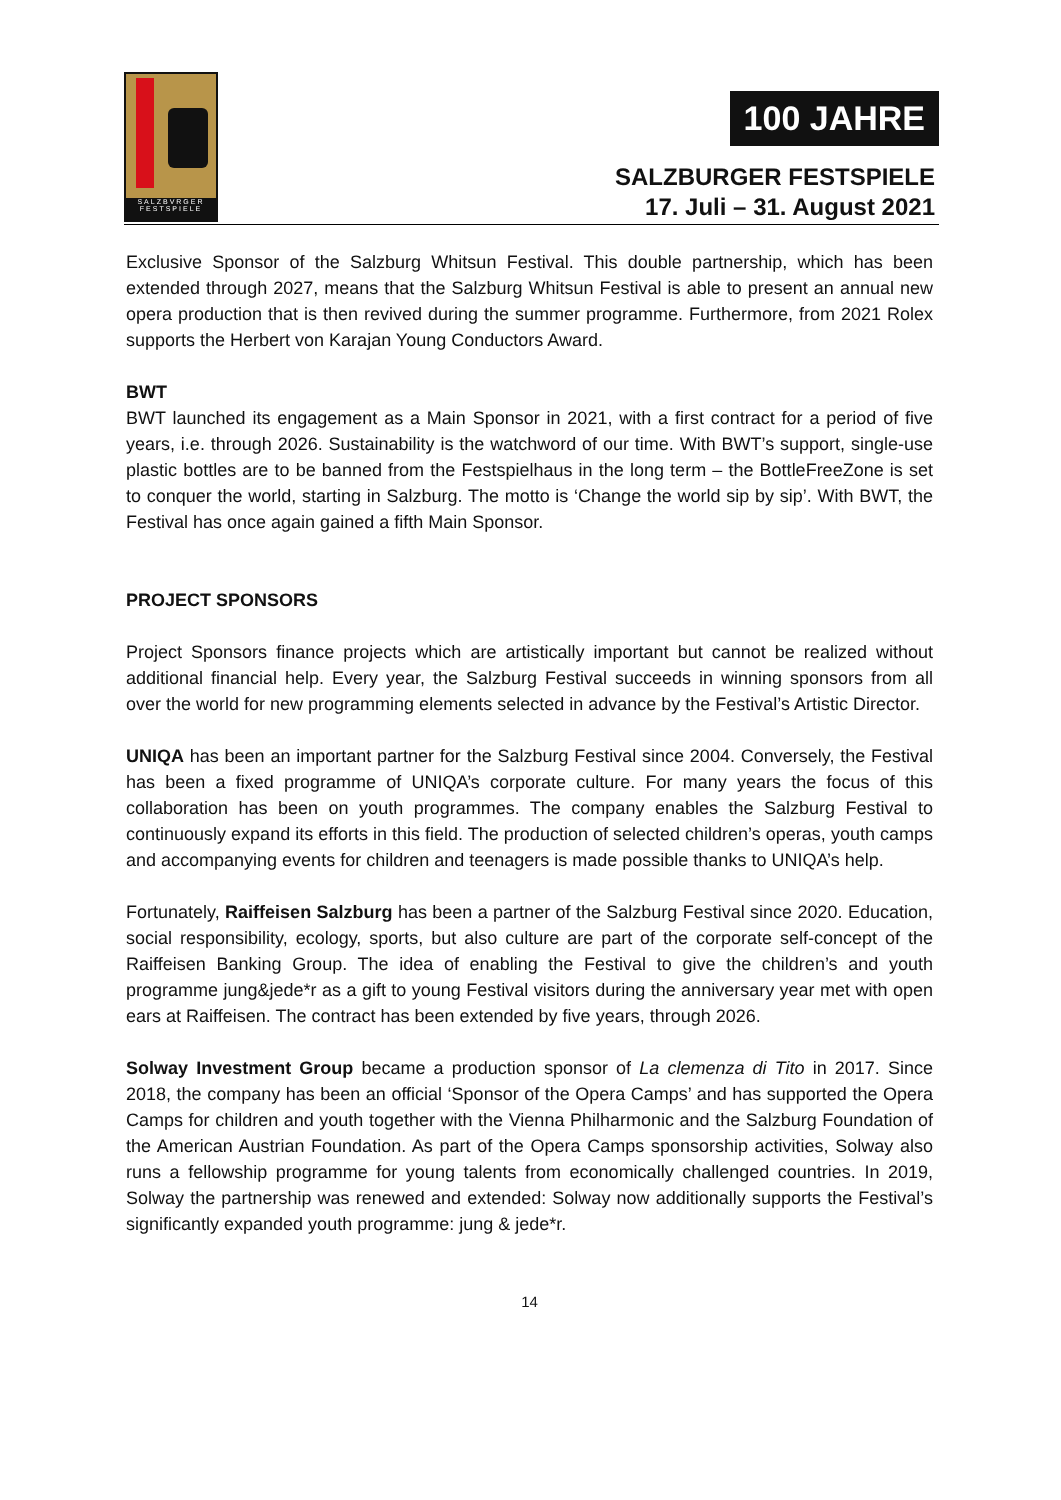SALZBVRGER FESTSPIELE
100 JAHRE
SALZBURGER FESTSPIELE
17. Juli – 31. August 2021
Exclusive Sponsor of the Salzburg Whitsun Festival. This double partnership, which has been extended through 2027, means that the Salzburg Whitsun Festival is able to present an annual new opera production that is then revived during the summer programme. Furthermore, from 2021 Rolex supports the Herbert von Karajan Young Conductors Award.
BWT
BWT launched its engagement as a Main Sponsor in 2021, with a first contract for a period of five years, i.e. through 2026. Sustainability is the watchword of our time. With BWT’s support, single-use plastic bottles are to be banned from the Festspielhaus in the long term – the BottleFreeZone is set to conquer the world, starting in Salzburg. The motto is ‘Change the world sip by sip’. With BWT, the Festival has once again gained a fifth Main Sponsor.
PROJECT SPONSORS
Project Sponsors finance projects which are artistically important but cannot be realized without additional financial help. Every year, the Salzburg Festival succeeds in winning sponsors from all over the world for new programming elements selected in advance by the Festival’s Artistic Director.
UNIQA has been an important partner for the Salzburg Festival since 2004. Conversely, the Festival has been a fixed programme of UNIQA’s corporate culture. For many years the focus of this collaboration has been on youth programmes. The company enables the Salzburg Festival to continuously expand its efforts in this field. The production of selected children’s operas, youth camps and accompanying events for children and teenagers is made possible thanks to UNIQA’s help.
Fortunately, Raiffeisen Salzburg has been a partner of the Salzburg Festival since 2020. Education, social responsibility, ecology, sports, but also culture are part of the corporate self-concept of the Raiffeisen Banking Group. The idea of enabling the Festival to give the children’s and youth programme jung&jede*r as a gift to young Festival visitors during the anniversary year met with open ears at Raiffeisen. The contract has been extended by five years, through 2026.
Solway Investment Group became a production sponsor of La clemenza di Tito in 2017. Since 2018, the company has been an official ‘Sponsor of the Opera Camps’ and has supported the Opera Camps for children and youth together with the Vienna Philharmonic and the Salzburg Foundation of the American Austrian Foundation. As part of the Opera Camps sponsorship activities, Solway also runs a fellowship programme for young talents from economically challenged countries. In 2019, Solway the partnership was renewed and extended: Solway now additionally supports the Festival’s significantly expanded youth programme: jung & jede*r.
14